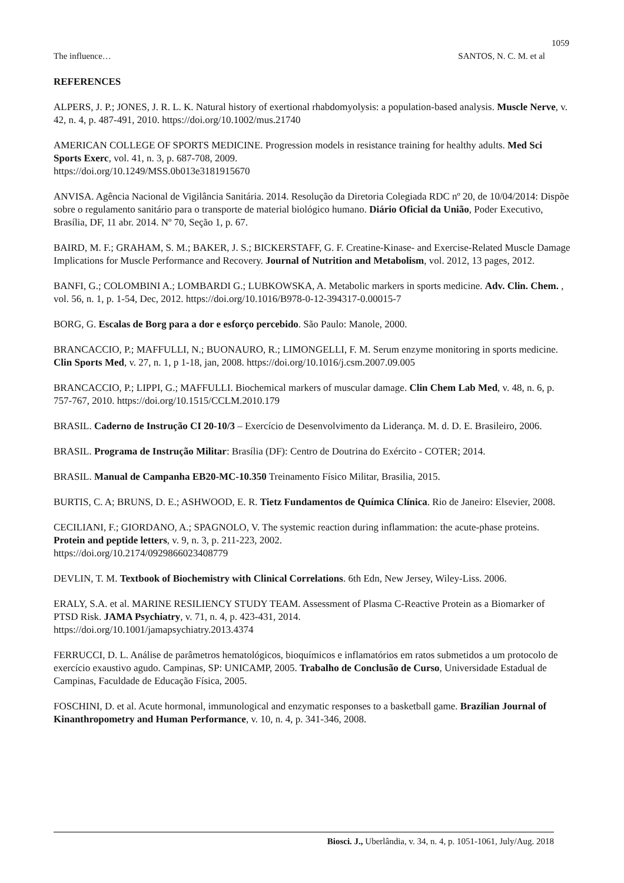1059
The influence… SANTOS, N. C. M. et al
REFERENCES
ALPERS, J. P.; JONES, J. R. L. K. Natural history of exertional rhabdomyolysis: a population-based analysis. Muscle Nerve, v. 42, n. 4, p. 487-491, 2010. https://doi.org/10.1002/mus.21740
AMERICAN COLLEGE OF SPORTS MEDICINE. Progression models in resistance training for healthy adults. Med Sci Sports Exerc, vol. 41, n. 3, p. 687-708, 2009.
https://doi.org/10.1249/MSS.0b013e3181915670
ANVISA. Agência Nacional de Vigilância Sanitária. 2014. Resolução da Diretoria Colegiada RDC nº 20, de 10/04/2014: Dispõe sobre o regulamento sanitário para o transporte de material biológico humano. Diário Oficial da União, Poder Executivo, Brasília, DF, 11 abr. 2014. Nº 70, Seção 1, p. 67.
BAIRD, M. F.; GRAHAM, S. M.; BAKER, J. S.; BICKERSTAFF, G. F. Creatine-Kinase- and Exercise-Related Muscle Damage Implications for Muscle Performance and Recovery. Journal of Nutrition and Metabolism, vol. 2012, 13 pages, 2012.
BANFI, G.; COLOMBINI A.; LOMBARDI G.; LUBKOWSKA, A. Metabolic markers in sports medicine. Adv. Clin. Chem. , vol. 56, n. 1, p. 1-54, Dec, 2012. https://doi.org/10.1016/B978-0-12-394317-0.00015-7
BORG, G. Escalas de Borg para a dor e esforço percebido. São Paulo: Manole, 2000.
BRANCACCIO, P.; MAFFULLI, N.; BUONAURO, R.; LIMONGELLI, F. M. Serum enzyme monitoring in sports medicine. Clin Sports Med, v. 27, n. 1, p 1-18, jan, 2008. https://doi.org/10.1016/j.csm.2007.09.005
BRANCACCIO, P.; LIPPI, G.; MAFFULLI. Biochemical markers of muscular damage. Clin Chem Lab Med, v. 48, n. 6, p. 757-767, 2010. https://doi.org/10.1515/CCLM.2010.179
BRASIL. Caderno de Instrução CI 20-10/3 – Exercício de Desenvolvimento da Liderança. M. d. D. E. Brasileiro, 2006.
BRASIL. Programa de Instrução Militar: Brasília (DF): Centro de Doutrina do Exército - COTER; 2014.
BRASIL. Manual de Campanha EB20-MC-10.350 Treinamento Físico Militar, Brasilia, 2015.
BURTIS, C. A; BRUNS, D. E.; ASHWOOD, E. R. Tietz Fundamentos de Química Clínica. Rio de Janeiro: Elsevier, 2008.
CECILIANI, F.; GIORDANO, A.; SPAGNOLO, V. The systemic reaction during inflammation: the acute-phase proteins. Protein and peptide letters, v. 9, n. 3, p. 211-223, 2002.
https://doi.org/10.2174/0929866023408779
DEVLIN, T. M. Textbook of Biochemistry with Clinical Correlations. 6th Edn, New Jersey, Wiley-Liss. 2006.
ERALY, S.A. et al. MARINE RESILIENCY STUDY TEAM. Assessment of Plasma C-Reactive Protein as a Biomarker of PTSD Risk. JAMA Psychiatry, v. 71, n. 4, p. 423-431, 2014.
https://doi.org/10.1001/jamapsychiatry.2013.4374
FERRUCCI, D. L. Análise de parâmetros hematológicos, bioquímicos e inflamatórios em ratos submetidos a um protocolo de exercício exaustivo agudo. Campinas, SP: UNICAMP, 2005. Trabalho de Conclusão de Curso, Universidade Estadual de Campinas, Faculdade de Educação Física, 2005.
FOSCHINI, D. et al. Acute hormonal, immunological and enzymatic responses to a basketball game. Brazilian Journal of Kinanthropometry and Human Performance, v. 10, n. 4, p. 341-346, 2008.
Biosci. J., Uberlândia, v. 34, n. 4, p. 1051-1061, July/Aug. 2018